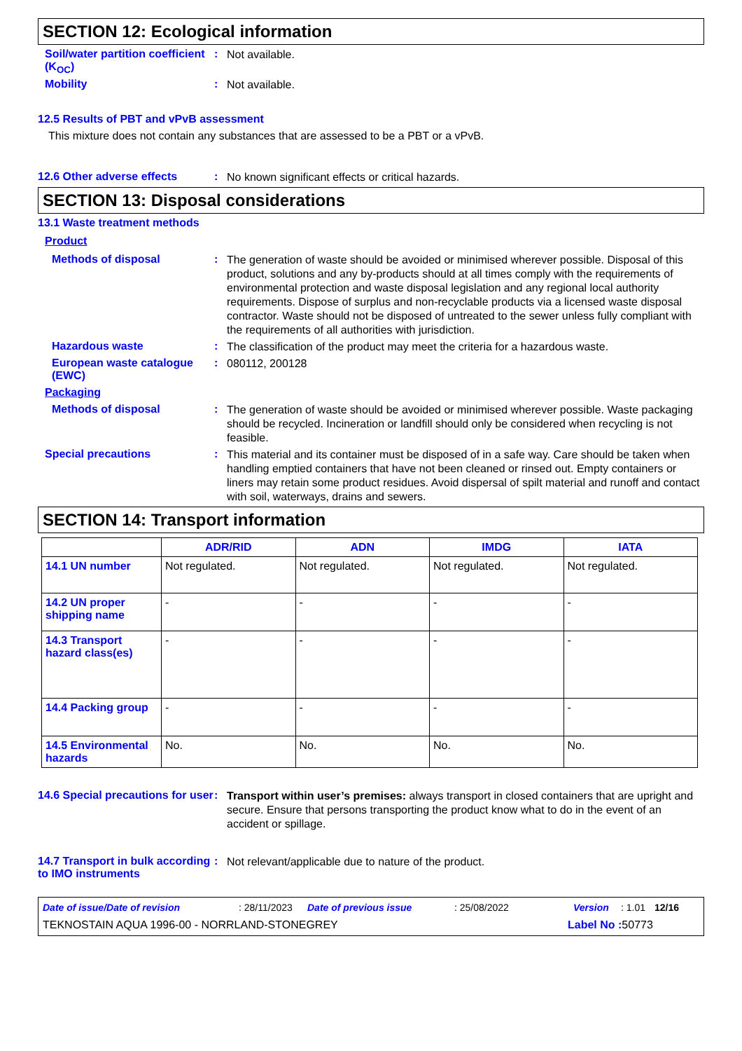SECTION 12: Ecological information
Soil/water partition coefficient (K<sub>OC</sub>)
:
Not available.
Mobility :
Not available.
12.5 Results of PBT and vPvB assessment
This mixture does not contain any substances that are assessed to be a PBT or a vPvB.
12.6 Other adverse effects :
No known significant effects or critical hazards.
SECTION 13: Disposal considerations
13.1 Waste treatment methods
Product
Methods of disposal :
The generation of waste should be avoided or minimised wherever possible. Disposal of this product, solutions and any by-products should at all times comply with the requirements of environmental protection and waste disposal legislation and any regional local authority requirements. Dispose of surplus and non-recyclable products via a licensed waste disposal contractor. Waste should not be disposed of untreated to the sewer unless fully compliant with the requirements of all authorities with jurisdiction.
Hazardous waste :
The classification of the product may meet the criteria for a hazardous waste.
European waste catalogue (EWC)
:
080112, 200128
Packaging
Methods of disposal :
The generation of waste should be avoided or minimised wherever possible. Waste packaging should be recycled. Incineration or landfill should only be considered when recycling is not feasible.
Special precautions :
This material and its container must be disposed of in a safe way. Care should be taken when handling emptied containers that have not been cleaned or rinsed out. Empty containers or liners may retain some product residues. Avoid dispersal of spilt material and runoff and contact with soil, waterways, drains and sewers.
SECTION 14: Transport information
| | ADR/RID | ADN | IMDG | IATA |
| --- | --- | --- | --- | --- |
| 14.1 UN number | Not regulated. | Not regulated. | Not regulated. | Not regulated. |
| 14.2 UN proper shipping name | - | - | - | - |
| 14.3 Transport hazard class(es) | - | - | - | - |
| 14.4 Packing group | - | - | - | - |
| 14.5 Environmental hazards | No. | No. | No. | No. |
14.6 Special precautions for user
:
Transport within user’s premises: always transport in closed containers that are upright and secure. Ensure that persons transporting the product know what to do in the event of an accident or spillage.
14.7 Transport in bulk according to IMO instruments
:
Not relevant/applicable due to nature of the product.
Date of issue/Date of revision: 28/11/2023 Date of previous issue: 25/08/2022 Version: 1.01 12/16
TEKNOSTAIN AQUA 1996-00 - NORRLAND-STONEGREY Label No : 50773